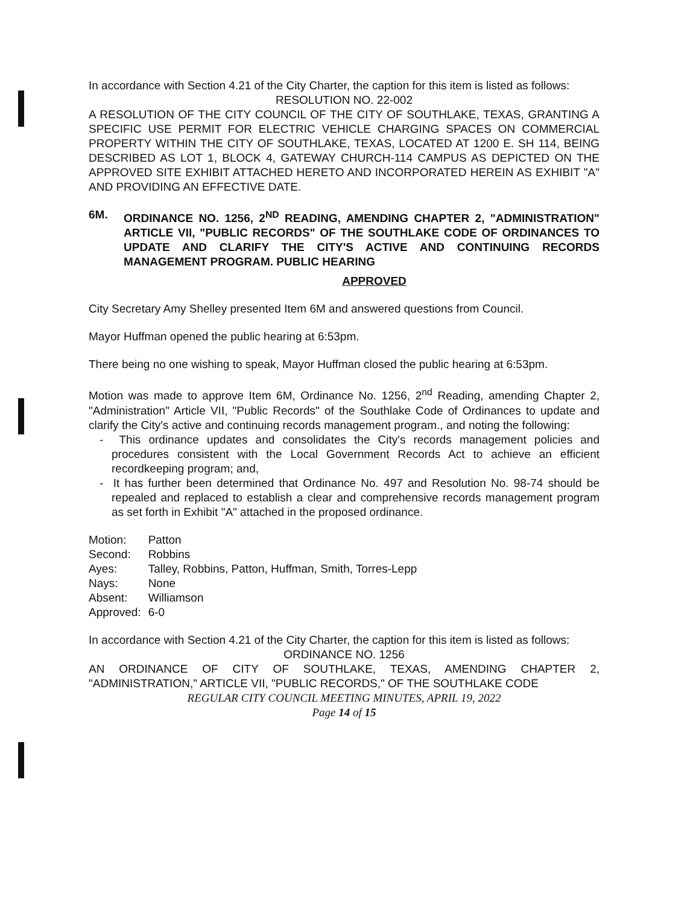In accordance with Section 4.21 of the City Charter, the caption for this item is listed as follows:
RESOLUTION NO. 22-002
A RESOLUTION OF THE CITY COUNCIL OF THE CITY OF SOUTHLAKE, TEXAS, GRANTING A SPECIFIC USE PERMIT FOR ELECTRIC VEHICLE CHARGING SPACES ON COMMERCIAL PROPERTY WITHIN THE CITY OF SOUTHLAKE, TEXAS, LOCATED AT 1200 E. SH 114, BEING DESCRIBED AS LOT 1, BLOCK 4, GATEWAY CHURCH-114 CAMPUS AS DEPICTED ON THE APPROVED SITE EXHIBIT ATTACHED HERETO AND INCORPORATED HEREIN AS EXHIBIT "A" AND PROVIDING AN EFFECTIVE DATE.
6M. ORDINANCE NO. 1256, 2<sup>ND</sup> READING, AMENDING CHAPTER 2, "ADMINISTRATION" ARTICLE VII, "PUBLIC RECORDS" OF THE SOUTHLAKE CODE OF ORDINANCES TO UPDATE AND CLARIFY THE CITY'S ACTIVE AND CONTINUING RECORDS MANAGEMENT PROGRAM. PUBLIC HEARING
APPROVED
City Secretary Amy Shelley presented Item 6M and answered questions from Council.
Mayor Huffman opened the public hearing at 6:53pm.
There being no one wishing to speak, Mayor Huffman closed the public hearing at 6:53pm.
Motion was made to approve Item 6M, Ordinance No. 1256, 2<sup>nd</sup> Reading, amending Chapter 2, "Administration" Article VII, "Public Records" of the Southlake Code of Ordinances to update and clarify the City's active and continuing records management program., and noting the following:
- This ordinance updates and consolidates the City's records management policies and procedures consistent with the Local Government Records Act to achieve an efficient recordkeeping program; and,
- It has further been determined that Ordinance No. 497 and Resolution No. 98-74 should be repealed and replaced to establish a clear and comprehensive records management program as set forth in Exhibit "A" attached in the proposed ordinance.
| Motion: | Patton |
| Second: | Robbins |
| Ayes: | Talley, Robbins, Patton, Huffman, Smith, Torres-Lepp |
| Nays: | None |
| Absent: | Williamson |
| Approved: | 6-0 |
In accordance with Section 4.21 of the City Charter, the caption for this item is listed as follows:
ORDINANCE NO. 1256
AN ORDINANCE OF CITY OF SOUTHLAKE, TEXAS, AMENDING CHAPTER 2, "ADMINISTRATION," ARTICLE VII, "PUBLIC RECORDS," OF THE SOUTHLAKE CODE
REGULAR CITY COUNCIL MEETING MINUTES, APRIL 19, 2022
Page 14 of 15